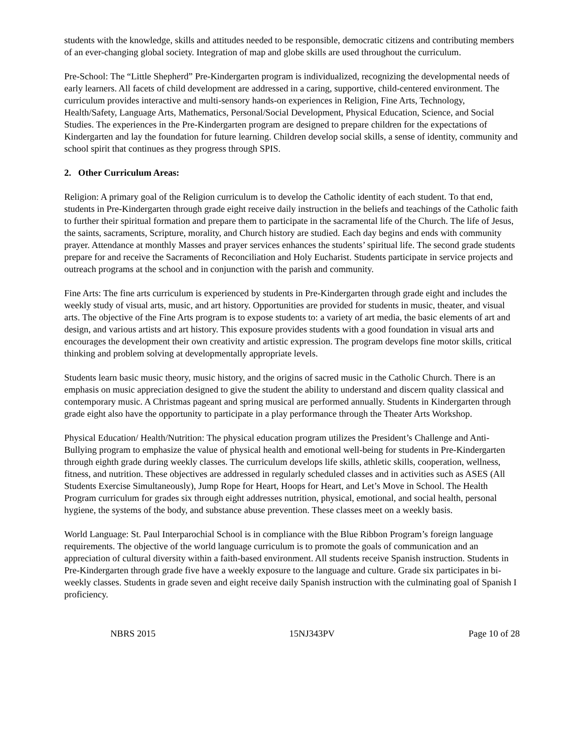students with the knowledge, skills and attitudes needed to be responsible, democratic citizens and contributing members of an ever-changing global society. Integration of map and globe skills are used throughout the curriculum.
Pre-School: The “Little Shepherd” Pre-Kindergarten program is individualized, recognizing the developmental needs of early learners. All facets of child development are addressed in a caring, supportive, child-centered environment. The curriculum provides interactive and multi-sensory hands-on experiences in Religion, Fine Arts, Technology, Health/Safety, Language Arts, Mathematics, Personal/Social Development, Physical Education, Science, and Social Studies. The experiences in the Pre-Kindergarten program are designed to prepare children for the expectations of Kindergarten and lay the foundation for future learning. Children develop social skills, a sense of identity, community and school spirit that continues as they progress through SPIS.
2. Other Curriculum Areas:
Religion: A primary goal of the Religion curriculum is to develop the Catholic identity of each student. To that end, students in Pre-Kindergarten through grade eight receive daily instruction in the beliefs and teachings of the Catholic faith to further their spiritual formation and prepare them to participate in the sacramental life of the Church. The life of Jesus, the saints, sacraments, Scripture, morality, and Church history are studied. Each day begins and ends with community prayer. Attendance at monthly Masses and prayer services enhances the students’ spiritual life. The second grade students prepare for and receive the Sacraments of Reconciliation and Holy Eucharist. Students participate in service projects and outreach programs at the school and in conjunction with the parish and community.
Fine Arts: The fine arts curriculum is experienced by students in Pre-Kindergarten through grade eight and includes the weekly study of visual arts, music, and art history. Opportunities are provided for students in music, theater, and visual arts. The objective of the Fine Arts program is to expose students to: a variety of art media, the basic elements of art and design, and various artists and art history. This exposure provides students with a good foundation in visual arts and encourages the development their own creativity and artistic expression. The program develops fine motor skills, critical thinking and problem solving at developmentally appropriate levels.
Students learn basic music theory, music history, and the origins of sacred music in the Catholic Church. There is an emphasis on music appreciation designed to give the student the ability to understand and discern quality classical and contemporary music. A Christmas pageant and spring musical are performed annually. Students in Kindergarten through grade eight also have the opportunity to participate in a play performance through the Theater Arts Workshop.
Physical Education/ Health/Nutrition: The physical education program utilizes the President’s Challenge and Anti-Bullying program to emphasize the value of physical health and emotional well-being for students in Pre-Kindergarten through eighth grade during weekly classes. The curriculum develops life skills, athletic skills, cooperation, wellness, fitness, and nutrition. These objectives are addressed in regularly scheduled classes and in activities such as ASES (All Students Exercise Simultaneously), Jump Rope for Heart, Hoops for Heart, and Let’s Move in School. The Health Program curriculum for grades six through eight addresses nutrition, physical, emotional, and social health, personal hygiene, the systems of the body, and substance abuse prevention. These classes meet on a weekly basis.
World Language: St. Paul Interparochial School is in compliance with the Blue Ribbon Program’s foreign language requirements. The objective of the world language curriculum is to promote the goals of communication and an appreciation of cultural diversity within a faith-based environment. All students receive Spanish instruction. Students in Pre-Kindergarten through grade five have a weekly exposure to the language and culture. Grade six participates in bi-weekly classes. Students in grade seven and eight receive daily Spanish instruction with the culminating goal of Spanish I proficiency.
NBRS 2015 15NJ343PV Page 10 of 28